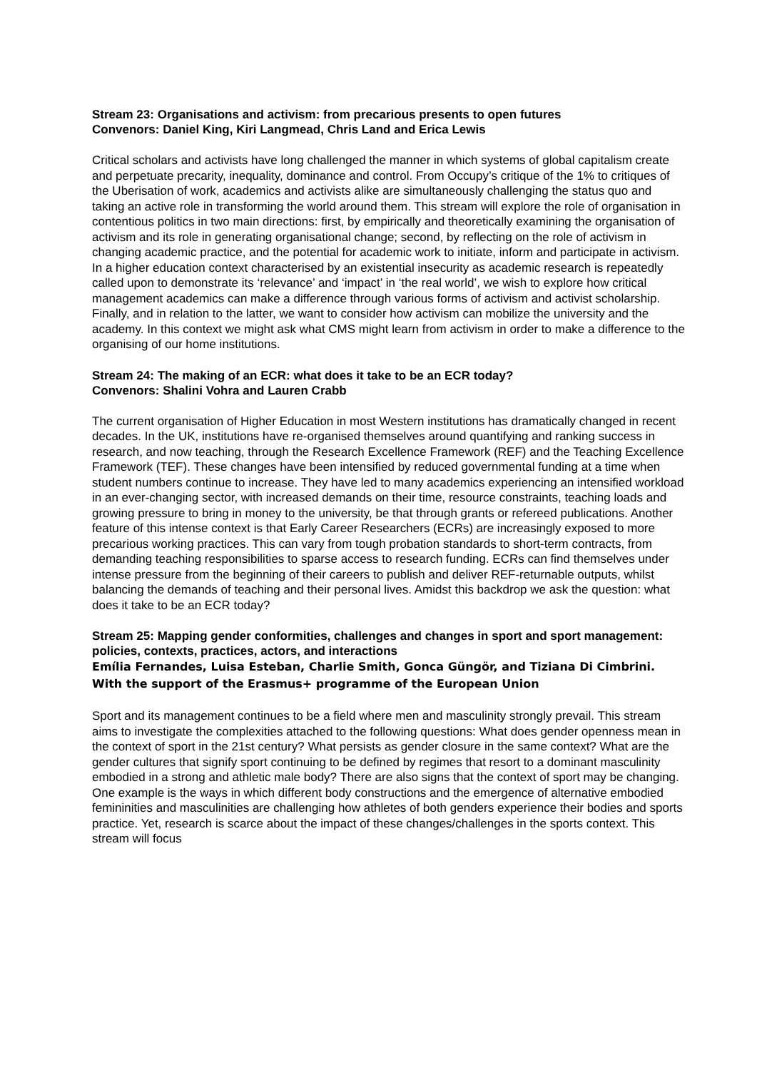Stream 23: Organisations and activism: from precarious presents to open futures
Convenors: Daniel King, Kiri Langmead, Chris Land and Erica Lewis
Critical scholars and activists have long challenged the manner in which systems of global capitalism create and perpetuate precarity, inequality, dominance and control. From Occupy’s critique of the 1% to critiques of the Uberisation of work, academics and activists alike are simultaneously challenging the status quo and taking an active role in transforming the world around them. This stream will explore the role of organisation in contentious politics in two main directions: first, by empirically and theoretically examining the organisation of activism and its role in generating organisational change; second, by reflecting on the role of activism in changing academic practice, and the potential for academic work to initiate, inform and participate in activism. In a higher education context characterised by an existential insecurity as academic research is repeatedly called upon to demonstrate its ‘relevance’ and ‘impact’ in ‘the real world’, we wish to explore how critical management academics can make a difference through various forms of activism and activist scholarship. Finally, and in relation to the latter, we want to consider how activism can mobilize the university and the academy. In this context we might ask what CMS might learn from activism in order to make a difference to the organising of our home institutions.
Stream 24: The making of an ECR: what does it take to be an ECR today?
Convenors: Shalini Vohra and Lauren Crabb
The current organisation of Higher Education in most Western institutions has dramatically changed in recent decades. In the UK, institutions have re-organised themselves around quantifying and ranking success in research, and now teaching, through the Research Excellence Framework (REF) and the Teaching Excellence Framework (TEF). These changes have been intensified by reduced governmental funding at a time when student numbers continue to increase. They have led to many academics experiencing an intensified workload in an ever-changing sector, with increased demands on their time, resource constraints, teaching loads and growing pressure to bring in money to the university, be that through grants or refereed publications. Another feature of this intense context is that Early Career Researchers (ECRs) are increasingly exposed to more precarious working practices. This can vary from tough probation standards to short-term contracts, from demanding teaching responsibilities to sparse access to research funding. ECRs can find themselves under intense pressure from the beginning of their careers to publish and deliver REF-returnable outputs, whilst balancing the demands of teaching and their personal lives. Amidst this backdrop we ask the question: what does it take to be an ECR today?
Stream 25: Mapping gender conformities, challenges and changes in sport and sport management: policies, contexts, practices, actors, and interactions
Emília Fernandes, Luisa Esteban, Charlie Smith, Gonca Güngör, and Tiziana Di Cimbrini. With the support of the Erasmus+ programme of the European Union
Sport and its management continues to be a field where men and masculinity strongly prevail. This stream aims to investigate the complexities attached to the following questions: What does gender openness mean in the context of sport in the 21st century? What persists as gender closure in the same context? What are the gender cultures that signify sport continuing to be defined by regimes that resort to a dominant masculinity embodied in a strong and athletic male body? There are also signs that the context of sport may be changing. One example is the ways in which different body constructions and the emergence of alternative embodied femininities and masculinities are challenging how athletes of both genders experience their bodies and sports practice. Yet, research is scarce about the impact of these changes/challenges in the sports context. This stream will focus